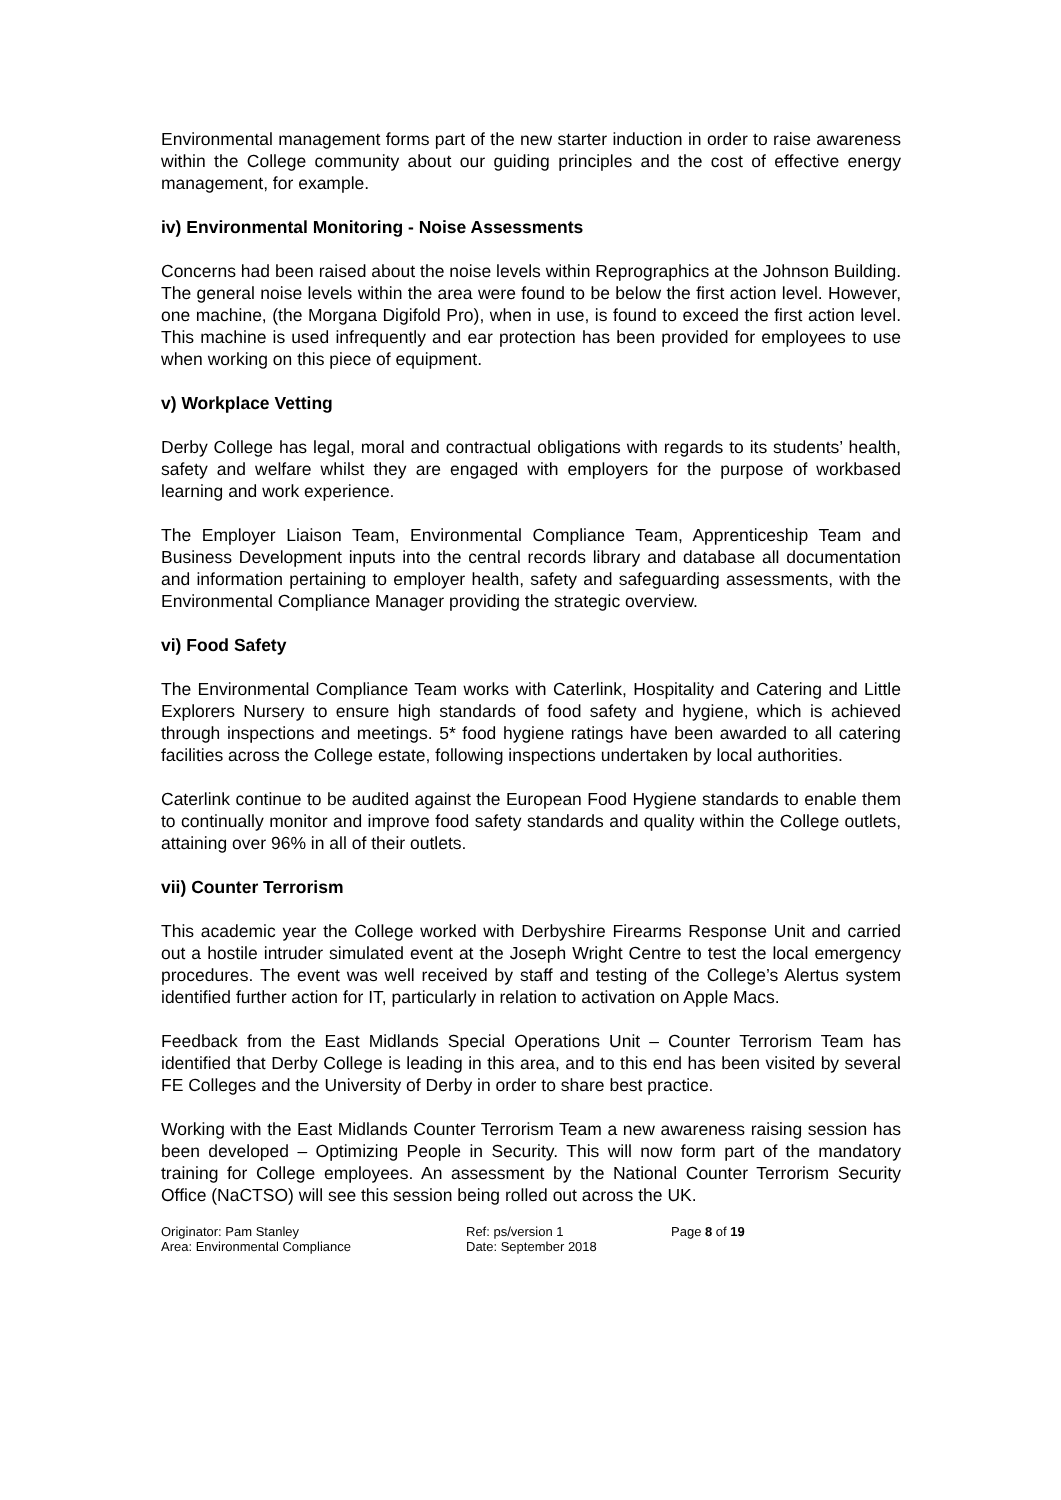Environmental management forms part of the new starter induction in order to raise awareness within the College community about our guiding principles and the cost of effective energy management, for example.
iv) Environmental Monitoring - Noise Assessments
Concerns had been raised about the noise levels within Reprographics at the Johnson Building. The general noise levels within the area were found to be below the first action level. However, one machine, (the Morgana Digifold Pro), when in use, is found to exceed the first action level. This machine is used infrequently and ear protection has been provided for employees to use when working on this piece of equipment.
v) Workplace Vetting
Derby College has legal, moral and contractual obligations with regards to its students’ health, safety and welfare whilst they are engaged with employers for the purpose of workbased learning and work experience.
The Employer Liaison Team, Environmental Compliance Team, Apprenticeship Team and Business Development inputs into the central records library and database all documentation and information pertaining to employer health, safety and safeguarding assessments, with the Environmental Compliance Manager providing the strategic overview.
vi) Food Safety
The Environmental Compliance Team works with Caterlink, Hospitality and Catering and Little Explorers Nursery to ensure high standards of food safety and hygiene, which is achieved through inspections and meetings. 5* food hygiene ratings have been awarded to all catering facilities across the College estate, following inspections undertaken by local authorities.
Caterlink continue to be audited against the European Food Hygiene standards to enable them to continually monitor and improve food safety standards and quality within the College outlets, attaining over 96% in all of their outlets.
vii) Counter Terrorism
This academic year the College worked with Derbyshire Firearms Response Unit and carried out a hostile intruder simulated event at the Joseph Wright Centre to test the local emergency procedures. The event was well received by staff and testing of the College’s Alertus system identified further action for IT, particularly in relation to activation on Apple Macs.
Feedback from the East Midlands Special Operations Unit – Counter Terrorism Team has identified that Derby College is leading in this area, and to this end has been visited by several FE Colleges and the University of Derby in order to share best practice.
Working with the East Midlands Counter Terrorism Team a new awareness raising session has been developed – Optimizing People in Security. This will now form part of the mandatory training for College employees. An assessment by the National Counter Terrorism Security Office (NaCTSO) will see this session being rolled out across the UK.
Originator: Pam Stanley
Area: Environmental Compliance
Ref: ps/version 1
Date: September 2018
Page 8 of 19